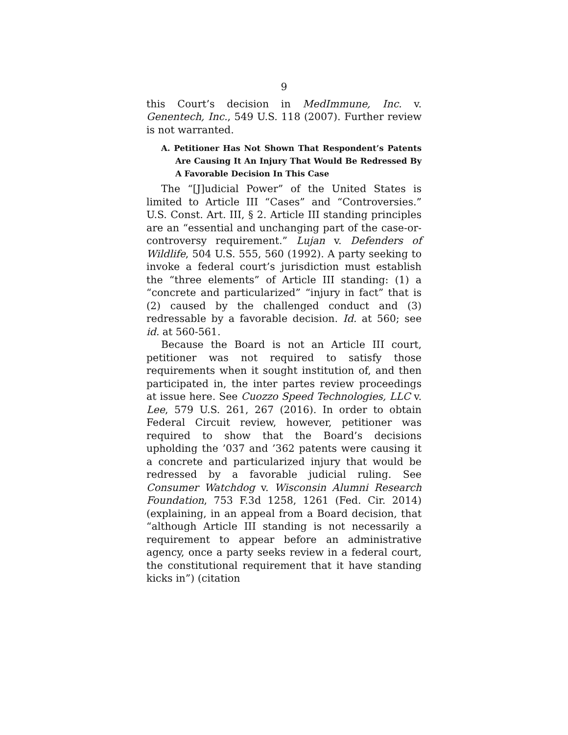9
this Court’s decision in MedImmune, Inc. v. Genentech, Inc., 549 U.S. 118 (2007). Further review is not warranted.
A. Petitioner Has Not Shown That Respondent’s Patents Are Causing It An Injury That Would Be Redressed By A Favorable Decision In This Case
The “[J]udicial Power” of the United States is limited to Article III “Cases” and “Controversies.” U.S. Const. Art. III, § 2. Article III standing principles are an “essential and unchanging part of the case-or-controversy requirement.” Lujan v. Defenders of Wildlife, 504 U.S. 555, 560 (1992). A party seeking to invoke a federal court’s jurisdiction must establish the “three elements” of Article III standing: (1) a “concrete and particularized” “injury in fact” that is (2) caused by the challenged conduct and (3) redressable by a favorable decision. Id. at 560; see id. at 560-561.
Because the Board is not an Article III court, petitioner was not required to satisfy those requirements when it sought institution of, and then participated in, the inter partes review proceedings at issue here. See Cuozzo Speed Technologies, LLC v. Lee, 579 U.S. 261, 267 (2016). In order to obtain Federal Circuit review, however, petitioner was required to show that the Board’s decisions upholding the ’037 and ’362 patents were causing it a concrete and particularized injury that would be redressed by a favorable judicial ruling. See Consumer Watchdog v. Wisconsin Alumni Research Foundation, 753 F.3d 1258, 1261 (Fed. Cir. 2014) (explaining, in an appeal from a Board decision, that “although Article III standing is not necessarily a requirement to appear before an administrative agency, once a party seeks review in a federal court, the constitutional requirement that it have standing kicks in”) (citation